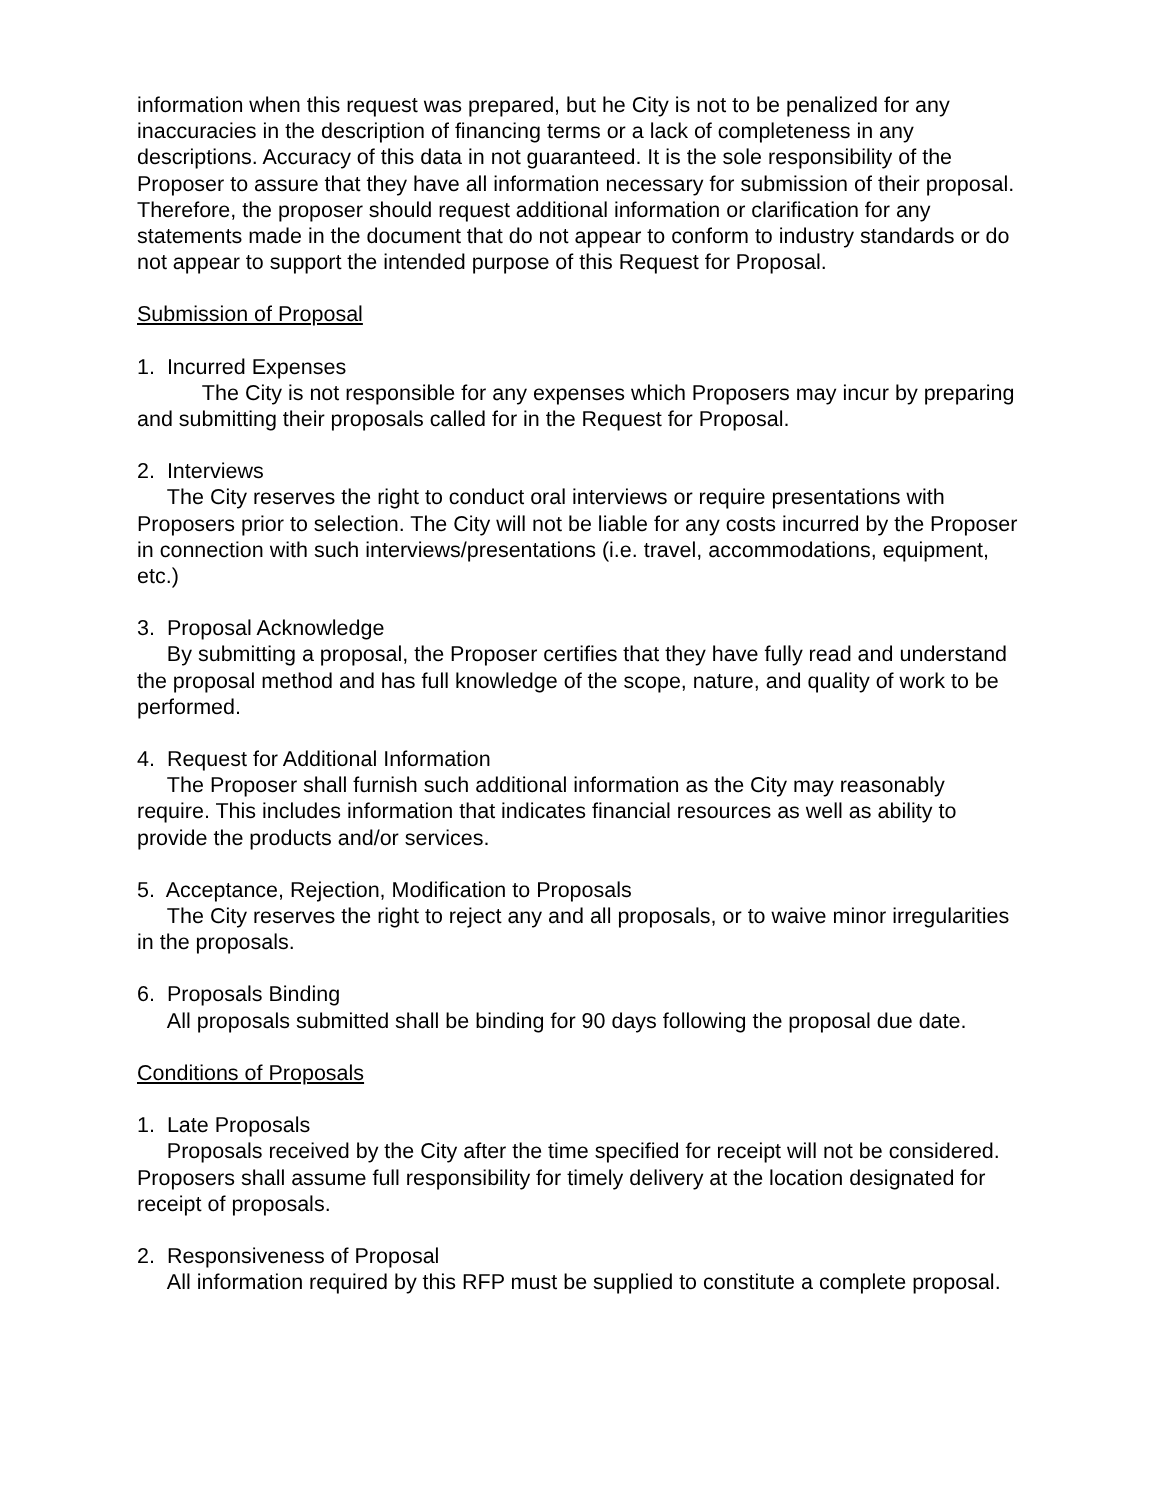information when this request was prepared, but he City is not to be penalized for any inaccuracies in the description of financing terms or a lack of completeness in any descriptions. Accuracy of this data in not guaranteed. It is the sole responsibility of the Proposer to assure that they have all information necessary for submission of their proposal. Therefore, the proposer should request additional information or clarification for any statements made in the document that do not appear to conform to industry standards or do not appear to support the intended purpose of this Request for Proposal.
Submission of Proposal
1. Incurred Expenses
The City is not responsible for any expenses which Proposers may incur by preparing and submitting their proposals called for in the Request for Proposal.
2. Interviews
The City reserves the right to conduct oral interviews or require presentations with Proposers prior to selection. The City will not be liable for any costs incurred by the Proposer in connection with such interviews/presentations (i.e. travel, accommodations, equipment, etc.)
3. Proposal Acknowledge
By submitting a proposal, the Proposer certifies that they have fully read and understand the proposal method and has full knowledge of the scope, nature, and quality of work to be performed.
4. Request for Additional Information
The Proposer shall furnish such additional information as the City may reasonably require. This includes information that indicates financial resources as well as ability to provide the products and/or services.
5. Acceptance, Rejection, Modification to Proposals
The City reserves the right to reject any and all proposals, or to waive minor irregularities in the proposals.
6. Proposals Binding
All proposals submitted shall be binding for 90 days following the proposal due date.
Conditions of Proposals
1. Late Proposals
Proposals received by the City after the time specified for receipt will not be considered. Proposers shall assume full responsibility for timely delivery at the location designated for receipt of proposals.
2. Responsiveness of Proposal
All information required by this RFP must be supplied to constitute a complete proposal.